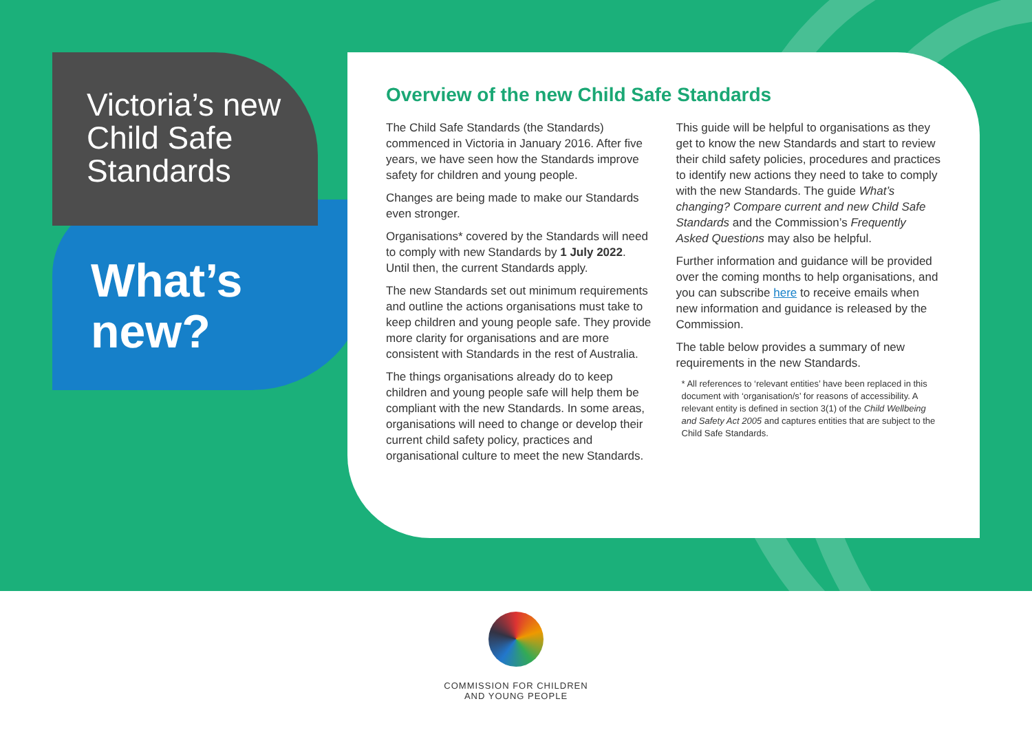Victoria’s new Child Safe Standards
What’s new?
Overview of the new Child Safe Standards
The Child Safe Standards (the Standards) commenced in Victoria in January 2016. After five years, we have seen how the Standards improve safety for children and young people.
Changes are being made to make our Standards even stronger.
Organisations* covered by the Standards will need to comply with new Standards by 1 July 2022. Until then, the current Standards apply.
The new Standards set out minimum requirements and outline the actions organisations must take to keep children and young people safe. They provide more clarity for organisations and are more consistent with Standards in the rest of Australia.
The things organisations already do to keep children and young people safe will help them be compliant with the new Standards. In some areas, organisations will need to change or develop their current child safety policy, practices and organisational culture to meet the new Standards.
This guide will be helpful to organisations as they get to know the new Standards and start to review their child safety policies, procedures and practices to identify new actions they need to take to comply with the new Standards. The guide What’s changing? Compare current and new Child Safe Standards and the Commission’s Frequently Asked Questions may also be helpful.
Further information and guidance will be provided over the coming months to help organisations, and you can subscribe here to receive emails when new information and guidance is released by the Commission.
The table below provides a summary of new requirements in the new Standards.
* All references to ‘relevant entities’ have been replaced in this document with ‘organisation/s’ for reasons of accessibility. A relevant entity is defined in section 3(1) of the Child Wellbeing and Safety Act 2005 and captures entities that are subject to the Child Safe Standards.
COMMISSION FOR CHILDREN
AND YOUNG PEOPLE